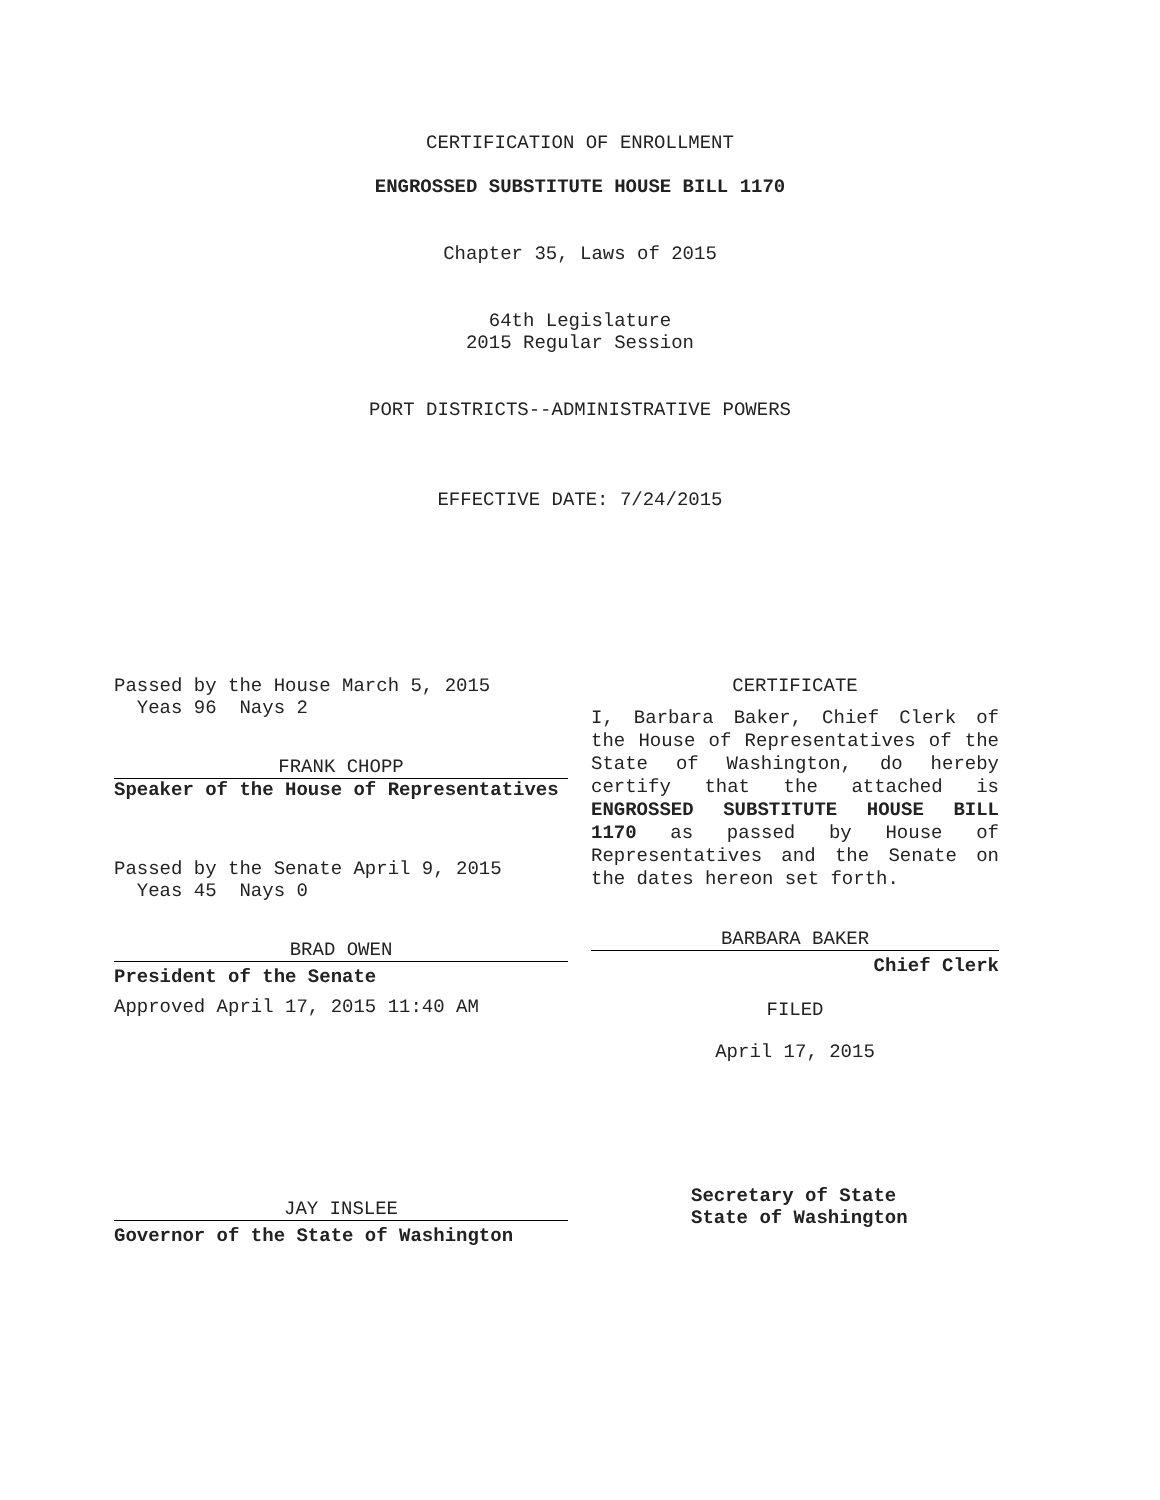CERTIFICATION OF ENROLLMENT
ENGROSSED SUBSTITUTE HOUSE BILL 1170
Chapter 35, Laws of 2015
64th Legislature
2015 Regular Session
PORT DISTRICTS--ADMINISTRATIVE POWERS
EFFECTIVE DATE: 7/24/2015
Passed by the House March 5, 2015
Yeas 96 Nays 2
FRANK CHOPP
Speaker of the House of Representatives
Passed by the Senate April 9, 2015
Yeas 45 Nays 0
BRAD OWEN
President of the Senate
Approved April 17, 2015 11:40 AM
JAY INSLEE
Governor of the State of Washington
CERTIFICATE
I, Barbara Baker, Chief Clerk of the House of Representatives of the State of Washington, do hereby certify that the attached is ENGROSSED SUBSTITUTE HOUSE BILL 1170 as passed by House of Representatives and the Senate on the dates hereon set forth.
BARBARA BAKER
Chief Clerk
FILED
April 17, 2015
Secretary of State
State of Washington